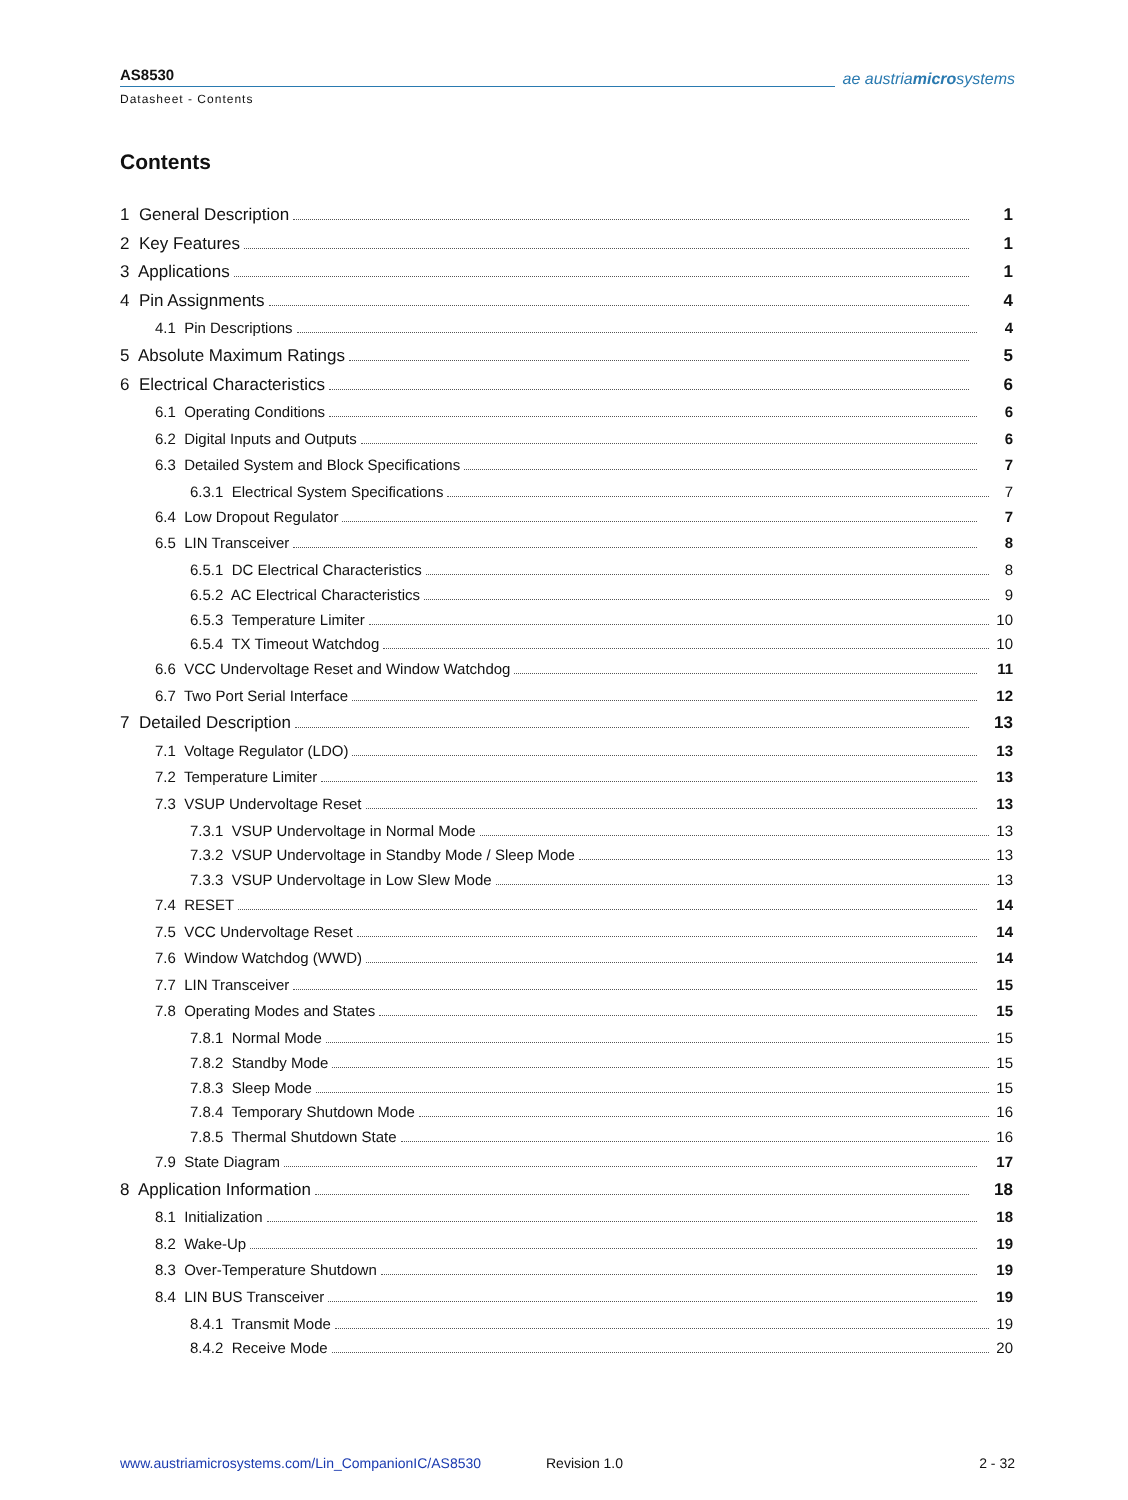AS8530
Datasheet - Contents
ae austriamicrosystems
Contents
1 General Description 1
2 Key Features 1
3 Applications 1
4 Pin Assignments 4
4.1 Pin Descriptions 4
5 Absolute Maximum Ratings 5
6 Electrical Characteristics 6
6.1 Operating Conditions 6
6.2 Digital Inputs and Outputs 6
6.3 Detailed System and Block Specifications 7
6.3.1 Electrical System Specifications 7
6.4 Low Dropout Regulator 7
6.5 LIN Transceiver 8
6.5.1 DC Electrical Characteristics 8
6.5.2 AC Electrical Characteristics 9
6.5.3 Temperature Limiter 10
6.5.4 TX Timeout Watchdog 10
6.6 VCC Undervoltage Reset and Window Watchdog 11
6.7 Two Port Serial Interface 12
7 Detailed Description 13
7.1 Voltage Regulator (LDO) 13
7.2 Temperature Limiter 13
7.3 VSUP Undervoltage Reset 13
7.3.1 VSUP Undervoltage in Normal Mode 13
7.3.2 VSUP Undervoltage in Standby Mode / Sleep Mode 13
7.3.3 VSUP Undervoltage in Low Slew Mode 13
7.4 RESET 14
7.5 VCC Undervoltage Reset 14
7.6 Window Watchdog (WWD) 14
7.7 LIN Transceiver 15
7.8 Operating Modes and States 15
7.8.1 Normal Mode 15
7.8.2 Standby Mode 15
7.8.3 Sleep Mode 15
7.8.4 Temporary Shutdown Mode 16
7.8.5 Thermal Shutdown State 16
7.9 State Diagram 17
8 Application Information 18
8.1 Initialization 18
8.2 Wake-Up 19
8.3 Over-Temperature Shutdown 19
8.4 LIN BUS Transceiver 19
8.4.1 Transmit Mode 19
8.4.2 Receive Mode 20
www.austriamicrosystems.com/Lin_CompanionIC/AS8530 Revision 1.0 2 - 32